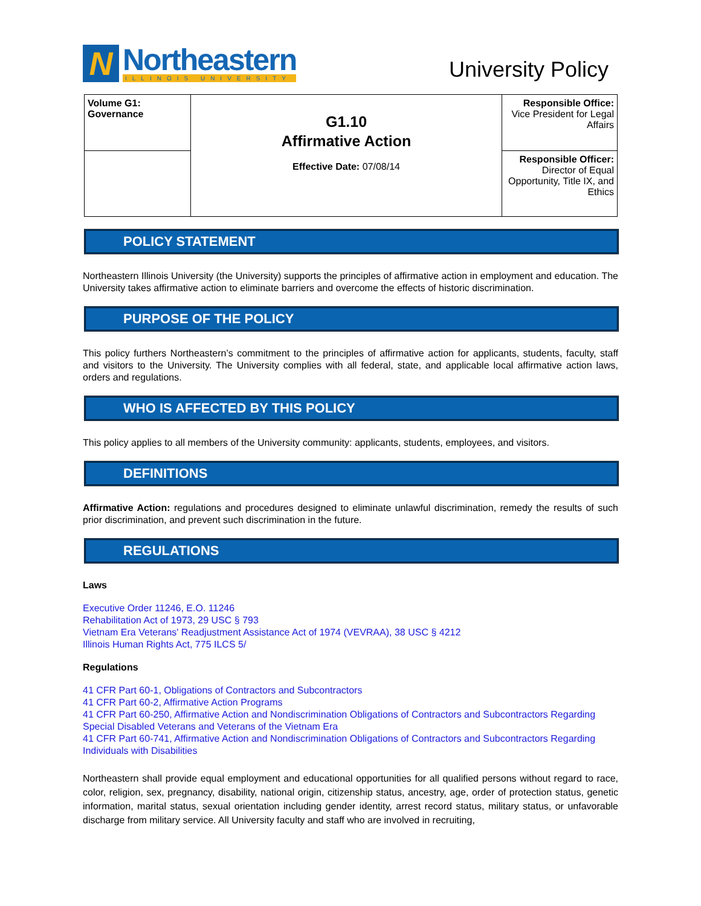N
Northeastern
ILLINOIS UNIVERSITY
University Policy
| Volume G1: Governance | G1.10 Affirmative Action Effective Date: 07/08/14 | Responsible Office: Vice President for Legal Affairs |
| | | Responsible Officer: Director of Equal Opportunity, Title IX, and Ethics |
POLICY STATEMENT
Northeastern Illinois University (the University) supports the principles of affirmative action in employment and education. The University takes affirmative action to eliminate barriers and overcome the effects of historic discrimination.
PURPOSE OF THE POLICY
This policy furthers Northeastern’s commitment to the principles of affirmative action for applicants, students, faculty, staff and visitors to the University. The University complies with all federal, state, and applicable local affirmative action laws, orders and regulations.
WHO IS AFFECTED BY THIS POLICY
This policy applies to all members of the University community: applicants, students, employees, and visitors.
DEFINITIONS
Affirmative Action: regulations and procedures designed to eliminate unlawful discrimination, remedy the results of such prior discrimination, and prevent such discrimination in the future.
REGULATIONS
Laws
Executive Order 11246, E.O. 11246
Rehabilitation Act of 1973, 29 USC § 793
Vietnam Era Veterans' Readjustment Assistance Act of 1974 (VEVRAA), 38 USC § 4212
Illinois Human Rights Act, 775 ILCS 5/
Regulations
41 CFR Part 60-1, Obligations of Contractors and Subcontractors
41 CFR Part 60-2, Affirmative Action Programs
41 CFR Part 60-250, Affirmative Action and Nondiscrimination Obligations of Contractors and Subcontractors Regarding Special Disabled Veterans and Veterans of the Vietnam Era
41 CFR Part 60-741, Affirmative Action and Nondiscrimination Obligations of Contractors and Subcontractors Regarding Individuals with Disabilities
Northeastern shall provide equal employment and educational opportunities for all qualified persons without regard to race, color, religion, sex, pregnancy, disability, national origin, citizenship status, ancestry, age, order of protection status, genetic information, marital status, sexual orientation including gender identity, arrest record status, military status, or unfavorable discharge from military service. All University faculty and staff who are involved in recruiting,